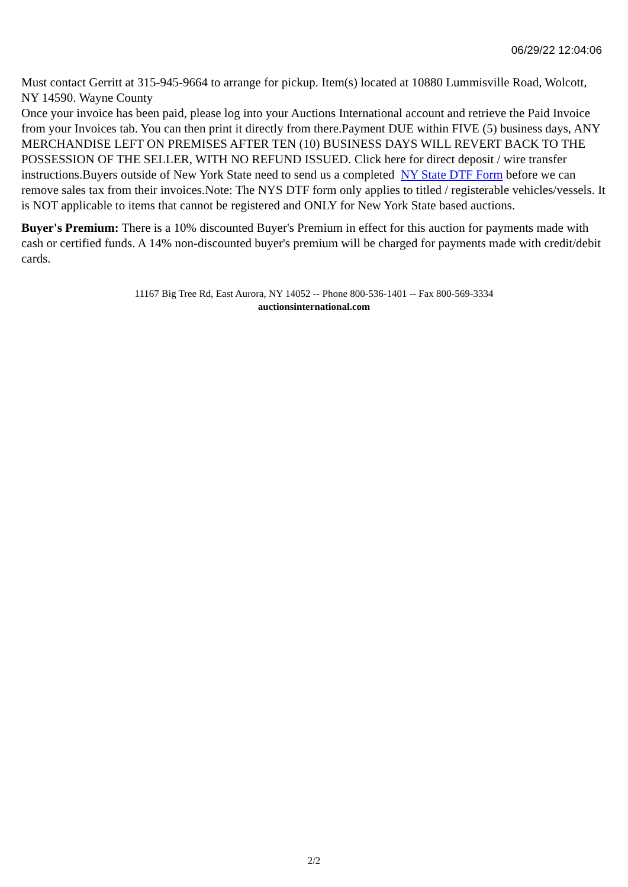06/29/22 12:04:06
Must contact Gerritt at 315-945-9664 to arrange for pickup. Item(s) located at 10880 Lummisville Road, Wolcott, NY 14590. Wayne County
Once your invoice has been paid, please log into your Auctions International account and retrieve the Paid Invoice from your Invoices tab. You can then print it directly from there.Payment DUE within FIVE (5) business days, ANY MERCHANDISE LEFT ON PREMISES AFTER TEN (10) BUSINESS DAYS WILL REVERT BACK TO THE POSSESSION OF THE SELLER, WITH NO REFUND ISSUED. Click here for direct deposit / wire transfer instructions.Buyers outside of New York State need to send us a completed NY State DTF Form before we can remove sales tax from their invoices.Note: The NYS DTF form only applies to titled / registerable vehicles/vessels. It is NOT applicable to items that cannot be registered and ONLY for New York State based auctions.
Buyer's Premium: There is a 10% discounted Buyer's Premium in effect for this auction for payments made with cash or certified funds. A 14% non-discounted buyer's premium will be charged for payments made with credit/debit cards.
11167 Big Tree Rd, East Aurora, NY 14052 -- Phone 800-536-1401 -- Fax 800-569-3334
auctionsinternational.com
2/2